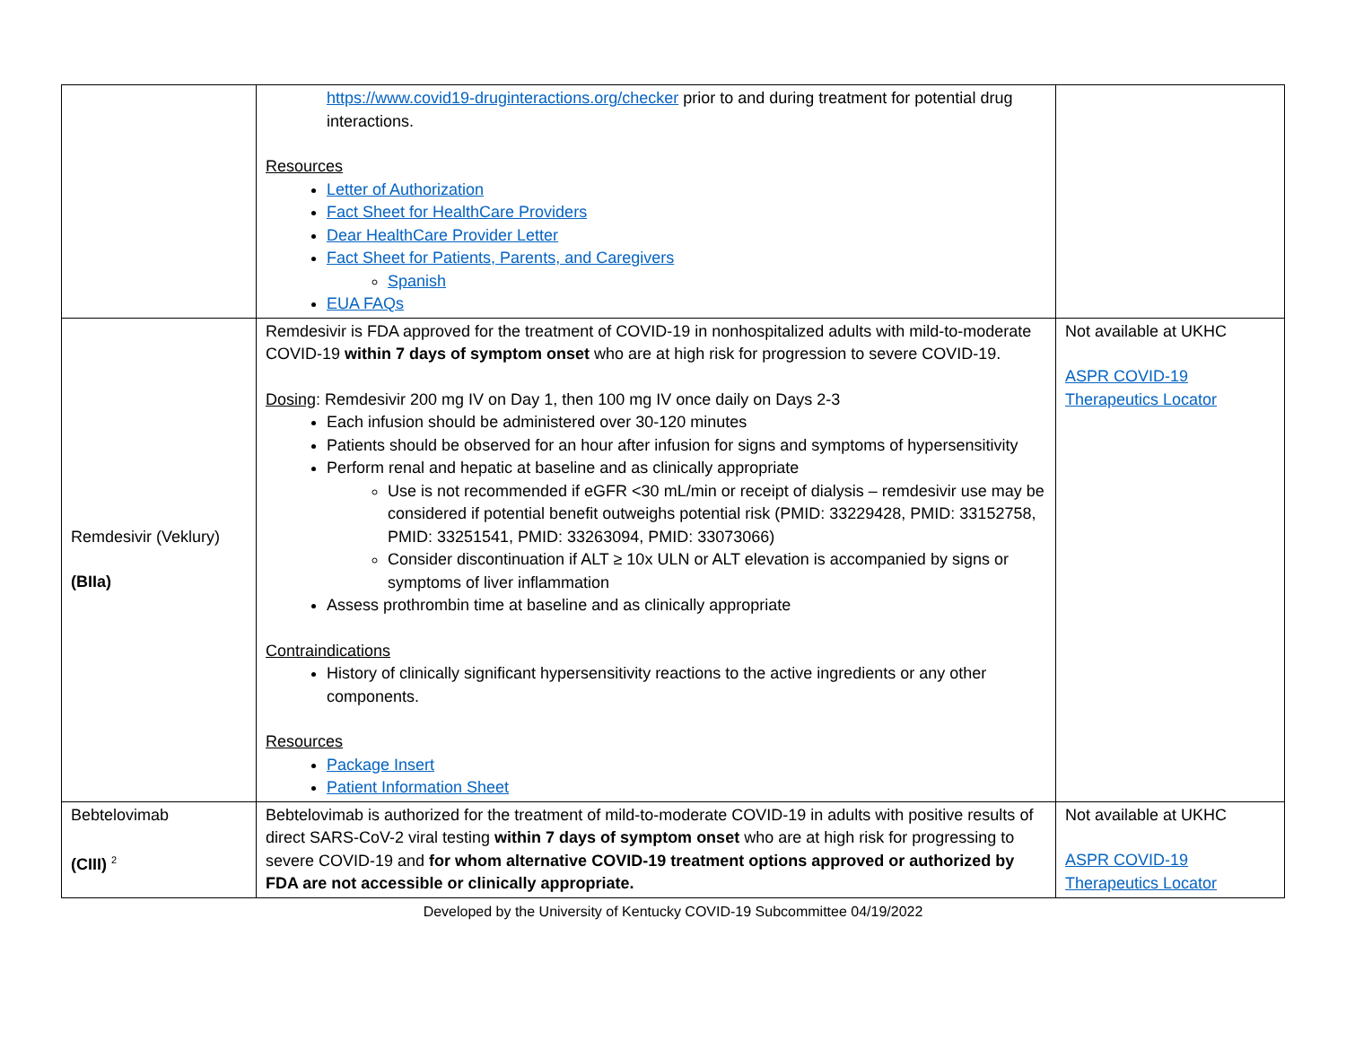| | https://www.covid19-druginteractions.org/checker prior to and during treatment for potential drug interactions. Resources Letter of Authorization Fact Sheet for HealthCare Providers Dear HealthCare Provider Letter Fact Sheet for Patients, Parents, and Caregivers Spanish EUA FAQs | |
| Remdesivir (Veklury) (BIIa) | Remdesivir is FDA approved for the treatment of COVID-19 in nonhospitalized adults with mild-to-moderate COVID-19 within 7 days of symptom onset who are at high risk for progression to severe COVID-19. Dosing : Remdesivir 200 mg IV on Day 1, then 100 mg IV once daily on Days 2-3 Each infusion should be administered over 30-120 minutes Patients should be observed for an hour after infusion for signs and symptoms of hypersensitivity Perform renal and hepatic at baseline and as clinically appropriate Use is not recommended if eGFR <30 mL/min or receipt of dialysis – remdesivir use may be considered if potential benefit outweighs potential risk (PMID: 33229428, PMID: 33152758, PMID: 33251541, PMID: 33263094, PMID: 33073066) Consider discontinuation if ALT ≥ 10x ULN or ALT elevation is accompanied by signs or symptoms of liver inflammation Assess prothrombin time at baseline and as clinically appropriate Contraindications History of clinically significant hypersensitivity reactions to the active ingredients or any other components. Resources Package Insert Patient Information Sheet | Not available at UKHC ASPR COVID-19 Therapeutics Locator |
| Bebtelovimab (CIII) <sup>2</sup> | Bebtelovimab is authorized for the treatment of mild-to-moderate COVID-19 in adults with positive results of direct SARS-CoV-2 viral testing within 7 days of symptom onset who are at high risk for progressing to severe COVID-19 and for whom alternative COVID-19 treatment options approved or authorized by FDA are not accessible or clinically appropriate. | Not available at UKHC ASPR COVID-19 Therapeutics Locator |
Developed by the University of Kentucky COVID-19 Subcommittee 04/19/2022